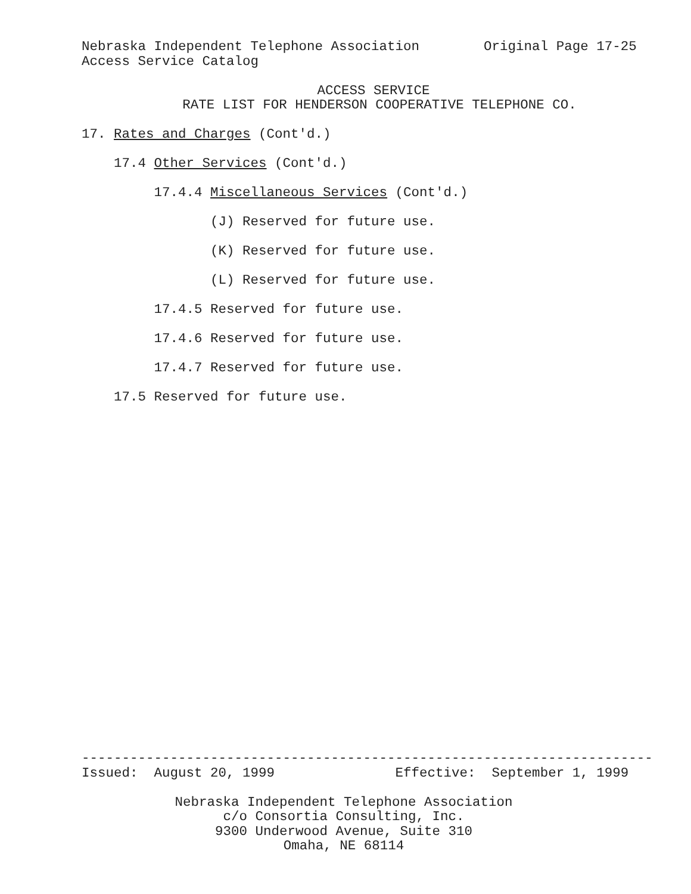Nebraska Independent Telephone Association Original Page 17-25
Access Service Catalog
ACCESS SERVICE
RATE LIST FOR HENDERSON COOPERATIVE TELEPHONE CO.
17. Rates and Charges (Cont'd.)
17.4 Other Services (Cont'd.)
17.4.4 Miscellaneous Services (Cont'd.)
(J) Reserved for future use.
(K) Reserved for future use.
(L) Reserved for future use.
17.4.5 Reserved for future use.
17.4.6 Reserved for future use.
17.4.7 Reserved for future use.
17.5 Reserved for future use.
-----------------------------------------------------------------------
Issued: August 20, 1999 Effective: September 1, 1999
Nebraska Independent Telephone Association
c/o Consortia Consulting, Inc.
9300 Underwood Avenue, Suite 310
Omaha, NE 68114